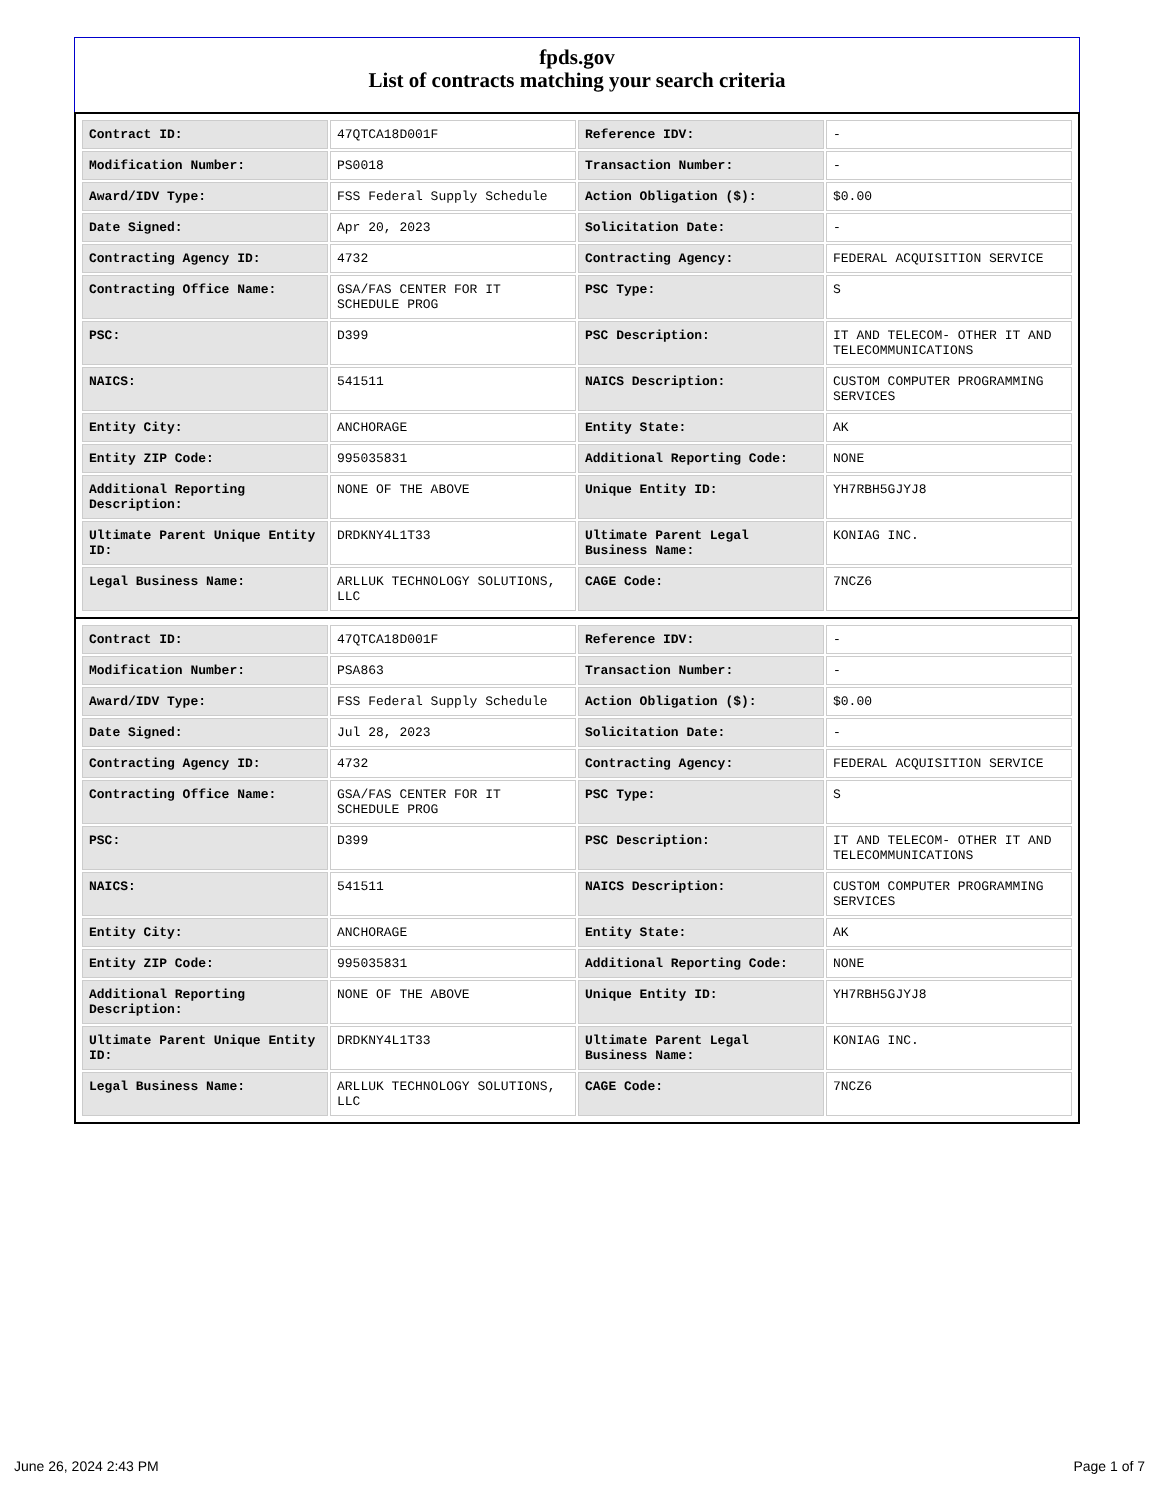fpds.gov
List of contracts matching your search criteria
| Contract ID: | 47QTCA18D001F | Reference IDV: | - |
| Modification Number: | PS0018 | Transaction Number: | - |
| Award/IDV Type: | FSS Federal Supply Schedule | Action Obligation ($): | $0.00 |
| Date Signed: | Apr 20, 2023 | Solicitation Date: | - |
| Contracting Agency ID: | 4732 | Contracting Agency: | FEDERAL ACQUISITION SERVICE |
| Contracting Office Name: | GSA/FAS CENTER FOR IT SCHEDULE PROG | PSC Type: | S |
| PSC: | D399 | PSC Description: | IT AND TELECOM- OTHER IT AND TELECOMMUNICATIONS |
| NAICS: | 541511 | NAICS Description: | CUSTOM COMPUTER PROGRAMMING SERVICES |
| Entity City: | ANCHORAGE | Entity State: | AK |
| Entity ZIP Code: | 995035831 | Additional Reporting Code: | NONE |
| Additional Reporting Description: | NONE OF THE ABOVE | Unique Entity ID: | YH7RBH5GJYJ8 |
| Ultimate Parent Unique Entity ID: | DRDKNY4L1T33 | Ultimate Parent Legal Business Name: | KONIAG INC. |
| Legal Business Name: | ARLLUK TECHNOLOGY SOLUTIONS, LLC | CAGE Code: | 7NCZ6 |
| Contract ID: | 47QTCA18D001F | Reference IDV: | - |
| Modification Number: | PSA863 | Transaction Number: | - |
| Award/IDV Type: | FSS Federal Supply Schedule | Action Obligation ($): | $0.00 |
| Date Signed: | Jul 28, 2023 | Solicitation Date: | - |
| Contracting Agency ID: | 4732 | Contracting Agency: | FEDERAL ACQUISITION SERVICE |
| Contracting Office Name: | GSA/FAS CENTER FOR IT SCHEDULE PROG | PSC Type: | S |
| PSC: | D399 | PSC Description: | IT AND TELECOM- OTHER IT AND TELECOMMUNICATIONS |
| NAICS: | 541511 | NAICS Description: | CUSTOM COMPUTER PROGRAMMING SERVICES |
| Entity City: | ANCHORAGE | Entity State: | AK |
| Entity ZIP Code: | 995035831 | Additional Reporting Code: | NONE |
| Additional Reporting Description: | NONE OF THE ABOVE | Unique Entity ID: | YH7RBH5GJYJ8 |
| Ultimate Parent Unique Entity ID: | DRDKNY4L1T33 | Ultimate Parent Legal Business Name: | KONIAG INC. |
| Legal Business Name: | ARLLUK TECHNOLOGY SOLUTIONS, LLC | CAGE Code: | 7NCZ6 |
June 26, 2024 2:43 PM Page 1 of 7